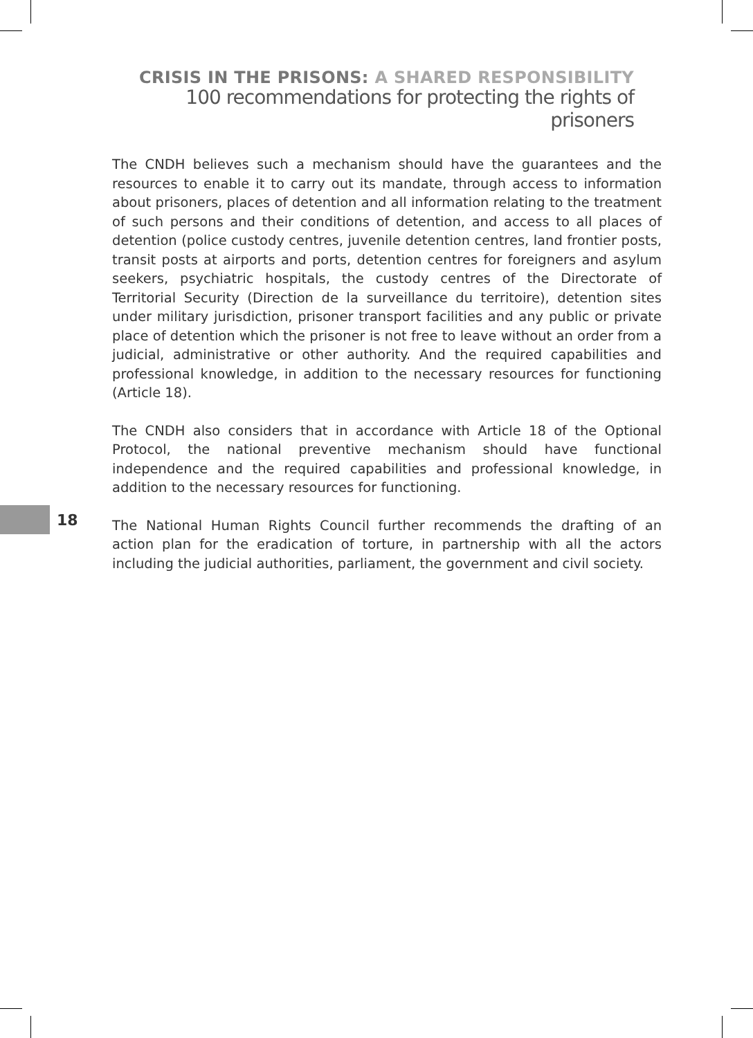CRISIS IN THE PRISONS: A SHARED RESPONSIBILITY
100 recommendations for protecting the rights of prisoners
The CNDH believes such a mechanism should have the guarantees and the resources to enable it to carry out its mandate, through access to information about prisoners, places of detention and all information relating to the treatment of such persons and their conditions of detention, and access to all places of detention (police custody centres, juvenile detention centres, land frontier posts, transit posts at airports and ports, detention centres for foreigners and asylum seekers, psychiatric hospitals, the custody centres of the Directorate of Territorial Security (Direction de la surveillance du territoire), detention sites under military jurisdiction, prisoner transport facilities and any public or private place of detention which the prisoner is not free to leave without an order from a judicial, administrative or other authority. And the required capabilities and professional knowledge, in addition to the necessary resources for functioning (Article 18).
The CNDH also considers that in accordance with Article 18 of the Optional Protocol, the national preventive mechanism should have functional independence and the required capabilities and professional knowledge, in addition to the necessary resources for functioning.
The National Human Rights Council further recommends the drafting of an action plan for the eradication of torture, in partnership with all the actors including the judicial authorities, parliament, the government and civil society.
18